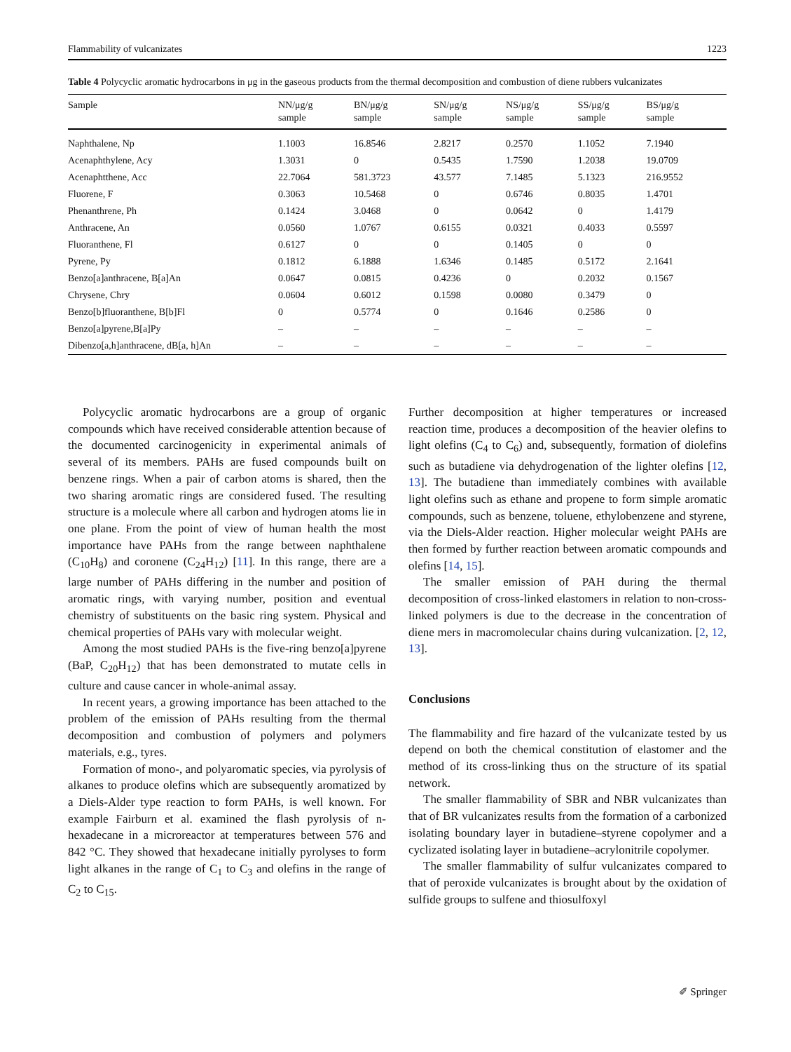Flammability of vulcanizates 1223
Table 4 Polycyclic aromatic hydrocarbons in μg in the gaseous products from the thermal decomposition and combustion of diene rubbers vulcanizates
| Sample | NN/μg/g sample | BN/μg/g sample | SN/μg/g sample | NS/μg/g sample | SS/μg/g sample | BS/μg/g sample |
| --- | --- | --- | --- | --- | --- | --- |
| Naphthalene, Np | 1.1003 | 16.8546 | 2.8217 | 0.2570 | 1.1052 | 7.1940 |
| Acenaphthylene, Acy | 1.3031 | 0 | 0.5435 | 1.7590 | 1.2038 | 19.0709 |
| Acenaphtthene, Acc | 22.7064 | 581.3723 | 43.577 | 7.1485 | 5.1323 | 216.9552 |
| Fluorene, F | 0.3063 | 10.5468 | 0 | 0.6746 | 0.8035 | 1.4701 |
| Phenanthrene, Ph | 0.1424 | 3.0468 | 0 | 0.0642 | 0 | 1.4179 |
| Anthracene, An | 0.0560 | 1.0767 | 0.6155 | 0.0321 | 0.4033 | 0.5597 |
| Fluoranthene, Fl | 0.6127 | 0 | 0 | 0.1405 | 0 | 0 |
| Pyrene, Py | 0.1812 | 6.1888 | 1.6346 | 0.1485 | 0.5172 | 2.1641 |
| Benzo[a]anthracene, B[a]An | 0.0647 | 0.0815 | 0.4236 | 0 | 0.2032 | 0.1567 |
| Chrysene, Chry | 0.0604 | 0.6012 | 0.1598 | 0.0080 | 0.3479 | 0 |
| Benzo[b]fluoranthene, B[b]Fl | 0 | 0.5774 | 0 | 0.1646 | 0.2586 | 0 |
| Benzo[a]pyrene,B[a]Py | – | – | – | – | – | – |
| Dibenzo[a,h]anthracene, dB[a, h]An | – | – | – | – | – | – |
Polycyclic aromatic hydrocarbons are a group of organic compounds which have received considerable attention because of the documented carcinogenicity in experimental animals of several of its members. PAHs are fused compounds built on benzene rings. When a pair of carbon atoms is shared, then the two sharing aromatic rings are considered fused. The resulting structure is a molecule where all carbon and hydrogen atoms lie in one plane. From the point of view of human health the most importance have PAHs from the range between naphthalene (C<sub>10</sub>H<sub>8</sub>) and coronene (C<sub>24</sub>H<sub>12</sub>) [11]. In this range, there are a large number of PAHs differing in the number and position of aromatic rings, with varying number, position and eventual chemistry of substituents on the basic ring system. Physical and chemical properties of PAHs vary with molecular weight.
Among the most studied PAHs is the five-ring benzo[a]pyrene (BaP, C<sub>20</sub>H<sub>12</sub>) that has been demonstrated to mutate cells in culture and cause cancer in whole-animal assay.
In recent years, a growing importance has been attached to the problem of the emission of PAHs resulting from the thermal decomposition and combustion of polymers and polymers materials, e.g., tyres.
Formation of mono-, and polyaromatic species, via pyrolysis of alkanes to produce olefins which are subsequently aromatized by a Diels-Alder type reaction to form PAHs, is well known. For example Fairburn et al. examined the flash pyrolysis of n-hexadecane in a microreactor at temperatures between 576 and 842 °C. They showed that hexadecane initially pyrolyses to form light alkanes in the range of C<sub>1</sub> to C<sub>3</sub> and olefins in the range of C<sub>2</sub> to C<sub>15</sub>.
Further decomposition at higher temperatures or increased reaction time, produces a decomposition of the heavier olefins to light olefins (C<sub>4</sub> to C<sub>6</sub>) and, subsequently, formation of diolefins such as butadiene via dehydrogenation of the lighter olefins [12, 13]. The butadiene than immediately combines with available light olefins such as ethane and propene to form simple aromatic compounds, such as benzene, toluene, ethylobenzene and styrene, via the Diels-Alder reaction. Higher molecular weight PAHs are then formed by further reaction between aromatic compounds and olefins [14, 15].
The smaller emission of PAH during the thermal decomposition of cross-linked elastomers in relation to non-cross-linked polymers is due to the decrease in the concentration of diene mers in macromolecular chains during vulcanization. [2, 12, 13].
Conclusions
The flammability and fire hazard of the vulcanizate tested by us depend on both the chemical constitution of elastomer and the method of its cross-linking thus on the structure of its spatial network.
The smaller flammability of SBR and NBR vulcanizates than that of BR vulcanizates results from the formation of a carbonized isolating boundary layer in butadiene–styrene copolymer and a cyclizated isolating layer in butadiene–acrylonitrile copolymer.
The smaller flammability of sulfur vulcanizates compared to that of peroxide vulcanizates is brought about by the oxidation of sulfide groups to sulfene and thiosulfoxyl
✐ Springer